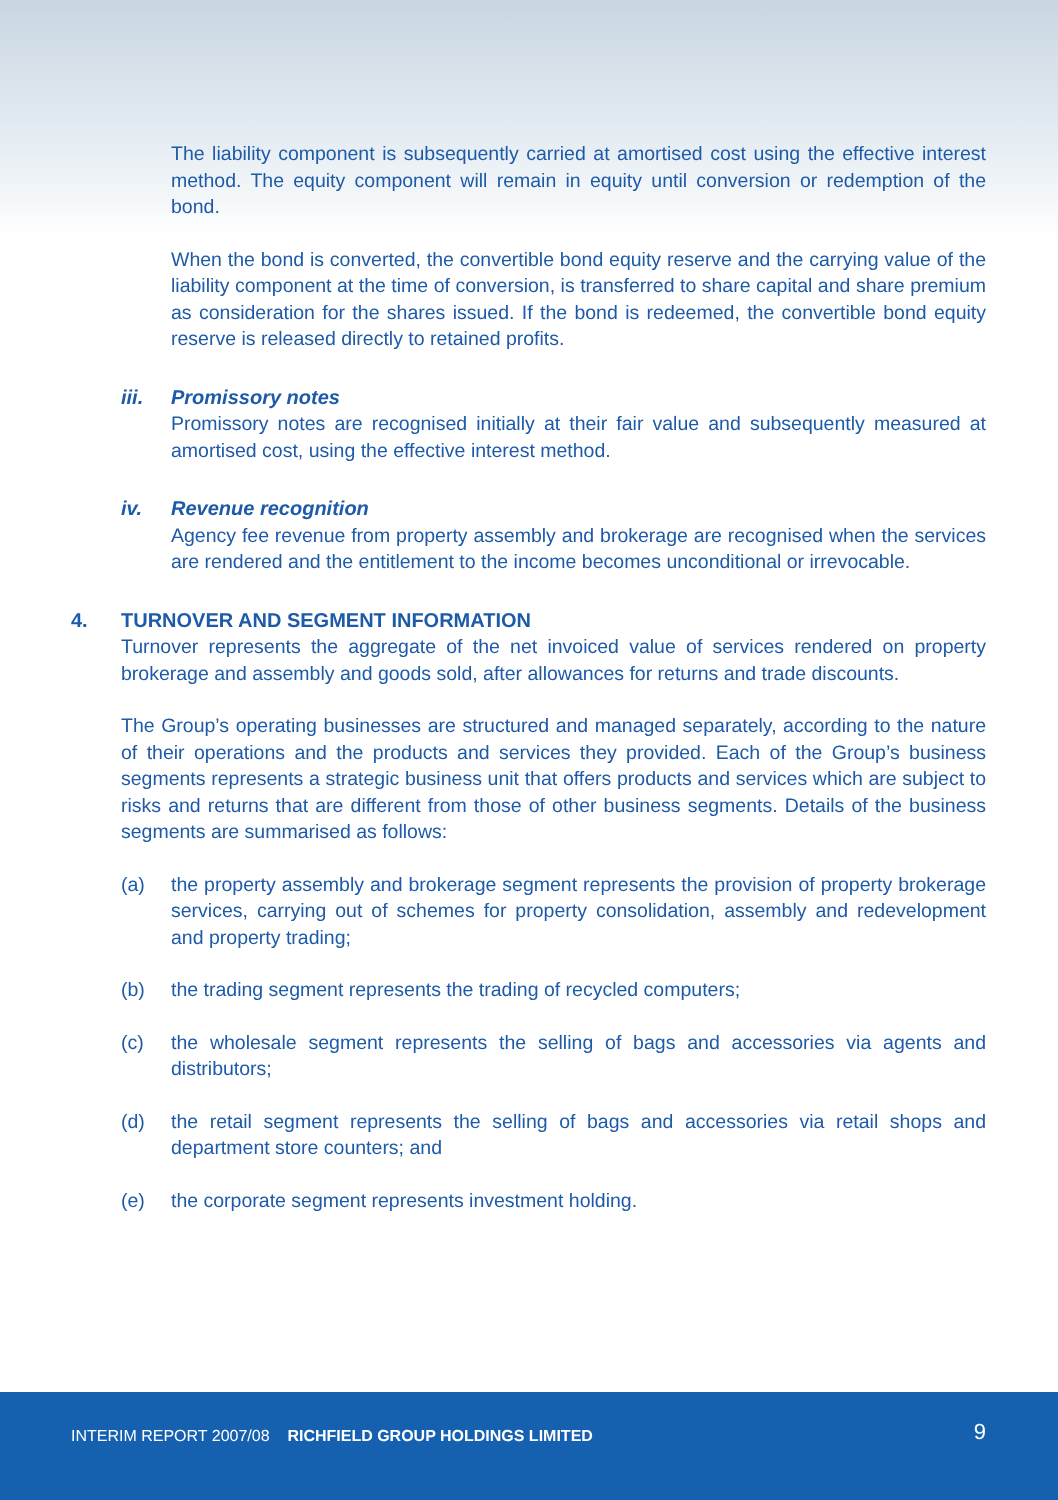The liability component is subsequently carried at amortised cost using the effective interest method. The equity component will remain in equity until conversion or redemption of the bond.
When the bond is converted, the convertible bond equity reserve and the carrying value of the liability component at the time of conversion, is transferred to share capital and share premium as consideration for the shares issued. If the bond is redeemed, the convertible bond equity reserve is released directly to retained profits.
iii. Promissory notes
Promissory notes are recognised initially at their fair value and subsequently measured at amortised cost, using the effective interest method.
iv. Revenue recognition
Agency fee revenue from property assembly and brokerage are recognised when the services are rendered and the entitlement to the income becomes unconditional or irrevocable.
4. TURNOVER AND SEGMENT INFORMATION
Turnover represents the aggregate of the net invoiced value of services rendered on property brokerage and assembly and goods sold, after allowances for returns and trade discounts.
The Group’s operating businesses are structured and managed separately, according to the nature of their operations and the products and services they provided. Each of the Group’s business segments represents a strategic business unit that offers products and services which are subject to risks and returns that are different from those of other business segments. Details of the business segments are summarised as follows:
(a) the property assembly and brokerage segment represents the provision of property brokerage services, carrying out of schemes for property consolidation, assembly and redevelopment and property trading;
(b) the trading segment represents the trading of recycled computers;
(c) the wholesale segment represents the selling of bags and accessories via agents and distributors;
(d) the retail segment represents the selling of bags and accessories via retail shops and department store counters; and
(e) the corporate segment represents investment holding.
INTERIM REPORT 2007/08 RICHFIELD GROUP HOLDINGS LIMITED
9